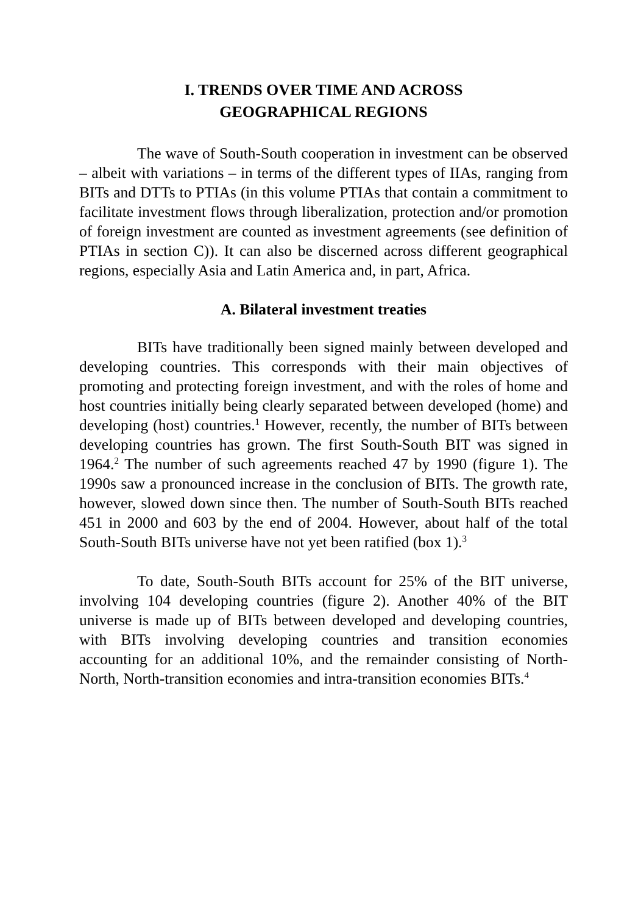I. TRENDS OVER TIME AND ACROSS
GEOGRAPHICAL REGIONS
The wave of South-South cooperation in investment can be observed – albeit with variations – in terms of the different types of IIAs, ranging from BITs and DTTs to PTIAs (in this volume PTIAs that contain a commitment to facilitate investment flows through liberalization, protection and/or promotion of foreign investment are counted as investment agreements (see definition of PTIAs in section C)). It can also be discerned across different geographical regions, especially Asia and Latin America and, in part, Africa.
A. Bilateral investment treaties
BITs have traditionally been signed mainly between developed and developing countries. This corresponds with their main objectives of promoting and protecting foreign investment, and with the roles of home and host countries initially being clearly separated between developed (home) and developing (host) countries.<sup>1</sup> However, recently, the number of BITs between developing countries has grown. The first South-South BIT was signed in 1964.<sup>2</sup> The number of such agreements reached 47 by 1990 (figure 1). The 1990s saw a pronounced increase in the conclusion of BITs. The growth rate, however, slowed down since then. The number of South-South BITs reached 451 in 2000 and 603 by the end of 2004. However, about half of the total South-South BITs universe have not yet been ratified (box 1).<sup>3</sup>
To date, South-South BITs account for 25% of the BIT universe, involving 104 developing countries (figure 2). Another 40% of the BIT universe is made up of BITs between developed and developing countries, with BITs involving developing countries and transition economies accounting for an additional 10%, and the remainder consisting of North-North, North-transition economies and intra-transition economies BITs.<sup>4</sup>